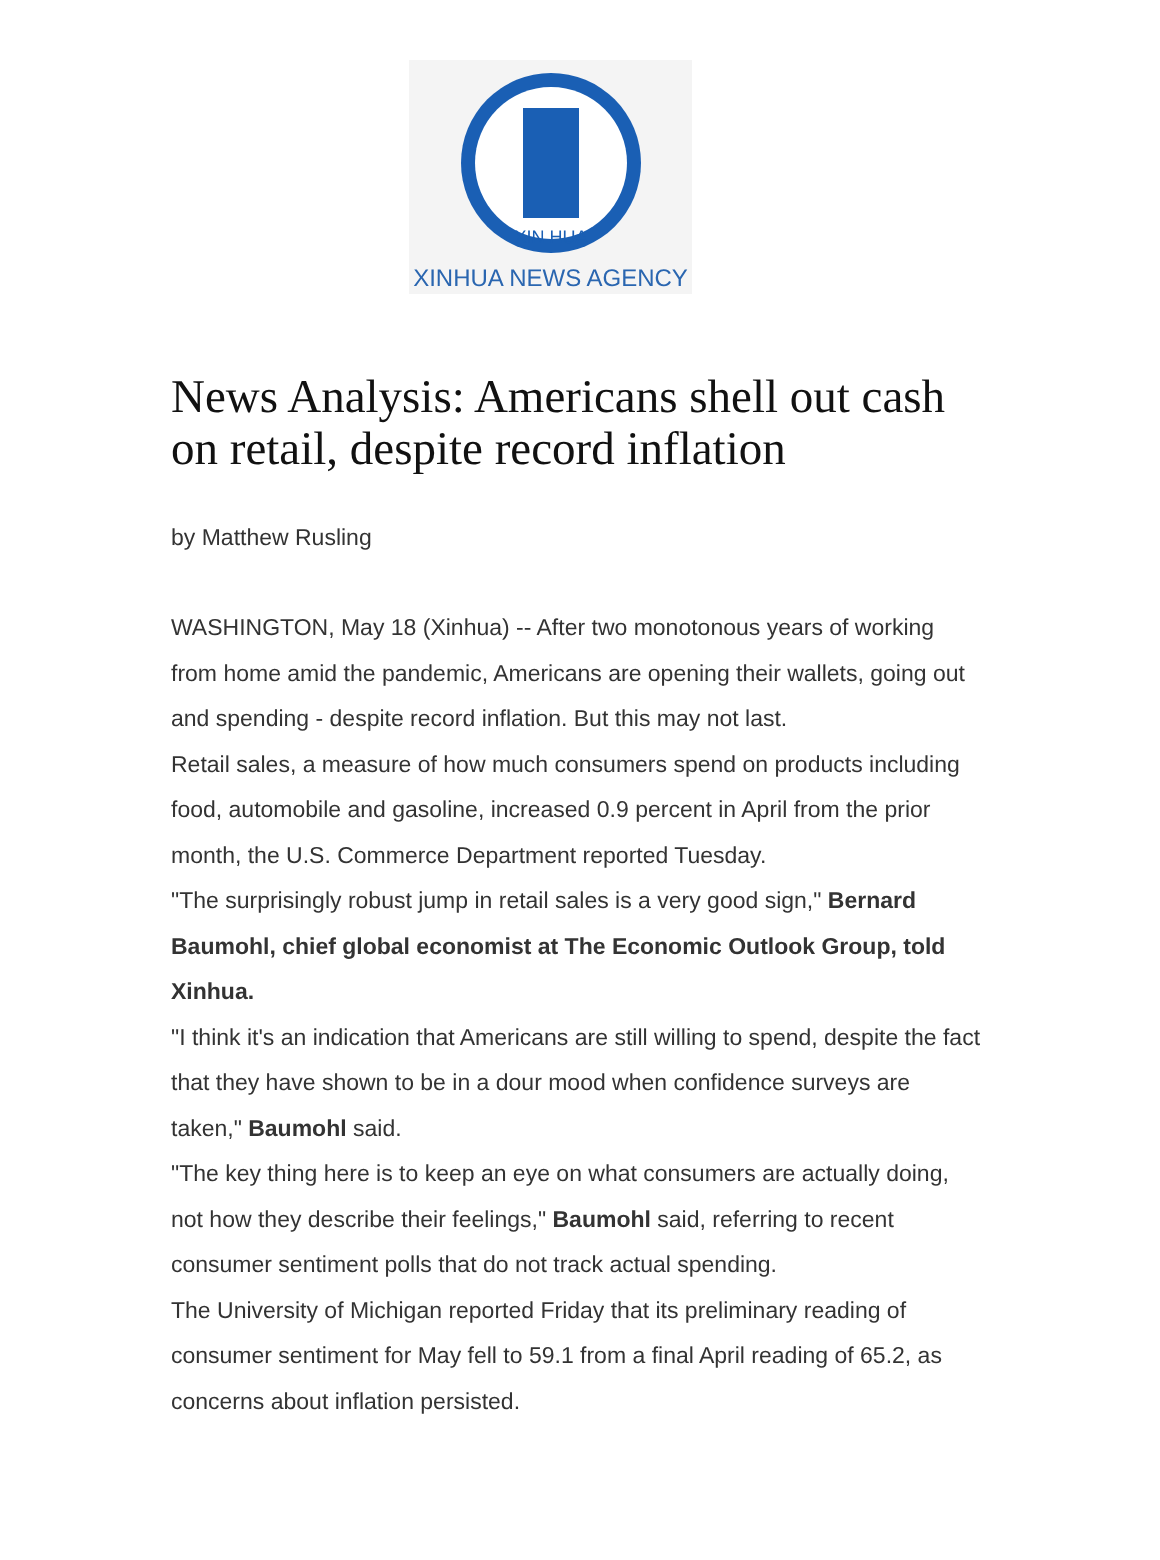XIN HUA
XINHUA NEWS AGENCY
News Analysis: Americans shell out cash on retail, despite record inflation
by Matthew Rusling
WASHINGTON, May 18 (Xinhua) -- After two monotonous years of working from home amid the pandemic, Americans are opening their wallets, going out and spending - despite record inflation. But this may not last.
Retail sales, a measure of how much consumers spend on products including food, automobile and gasoline, increased 0.9 percent in April from the prior month, the U.S. Commerce Department reported Tuesday.
"The surprisingly robust jump in retail sales is a very good sign," Bernard Baumohl, chief global economist at The Economic Outlook Group, told Xinhua.
"I think it's an indication that Americans are still willing to spend, despite the fact that they have shown to be in a dour mood when confidence surveys are taken," Baumohl said.
"The key thing here is to keep an eye on what consumers are actually doing, not how they describe their feelings," Baumohl said, referring to recent consumer sentiment polls that do not track actual spending.
The University of Michigan reported Friday that its preliminary reading of consumer sentiment for May fell to 59.1 from a final April reading of 65.2, as concerns about inflation persisted.